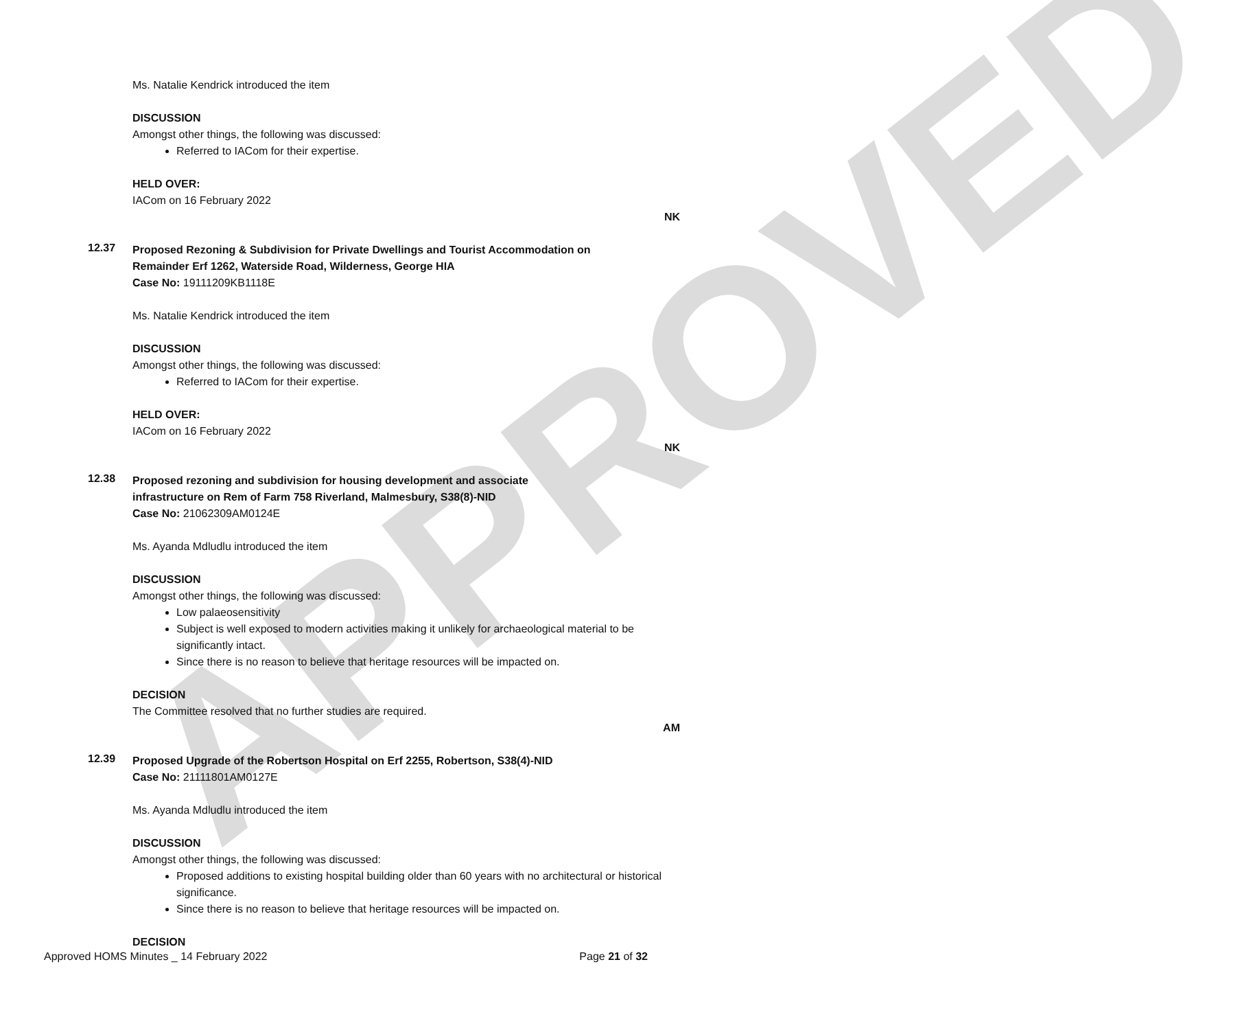APPROVED
Ms. Natalie Kendrick introduced the item
DISCUSSION
Amongst other things, the following was discussed:
Referred to IACom for their expertise.
HELD OVER:
IACom on 16 February 2022
NK
12.37
Proposed Rezoning & Subdivision for Private Dwellings and Tourist Accommodation on Remainder Erf 1262, Waterside Road, Wilderness, George HIA
Case No: 19111209KB1118E
Ms. Natalie Kendrick introduced the item
DISCUSSION
Amongst other things, the following was discussed:
Referred to IACom for their expertise.
HELD OVER:
IACom on 16 February 2022
NK
12.38
Proposed rezoning and subdivision for housing development and associate infrastructure on Rem of Farm 758 Riverland, Malmesbury, S38(8)-NID
Case No: 21062309AM0124E
Ms. Ayanda Mdludlu introduced the item
DISCUSSION
Amongst other things, the following was discussed:
Low palaeosensitivity
Subject is well exposed to modern activities making it unlikely for archaeological material to be significantly intact.
Since there is no reason to believe that heritage resources will be impacted on.
DECISION
The Committee resolved that no further studies are required.
AM
12.39
Proposed Upgrade of the Robertson Hospital on Erf 2255, Robertson, S38(4)-NID
Case No: 21111801AM0127E
Ms. Ayanda Mdludlu introduced the item
DISCUSSION
Amongst other things, the following was discussed:
Proposed additions to existing hospital building older than 60 years with no architectural or historical significance.
Since there is no reason to believe that heritage resources will be impacted on.
DECISION
Approved HOMS Minutes _ 14 February 2022 Page 21 of 32